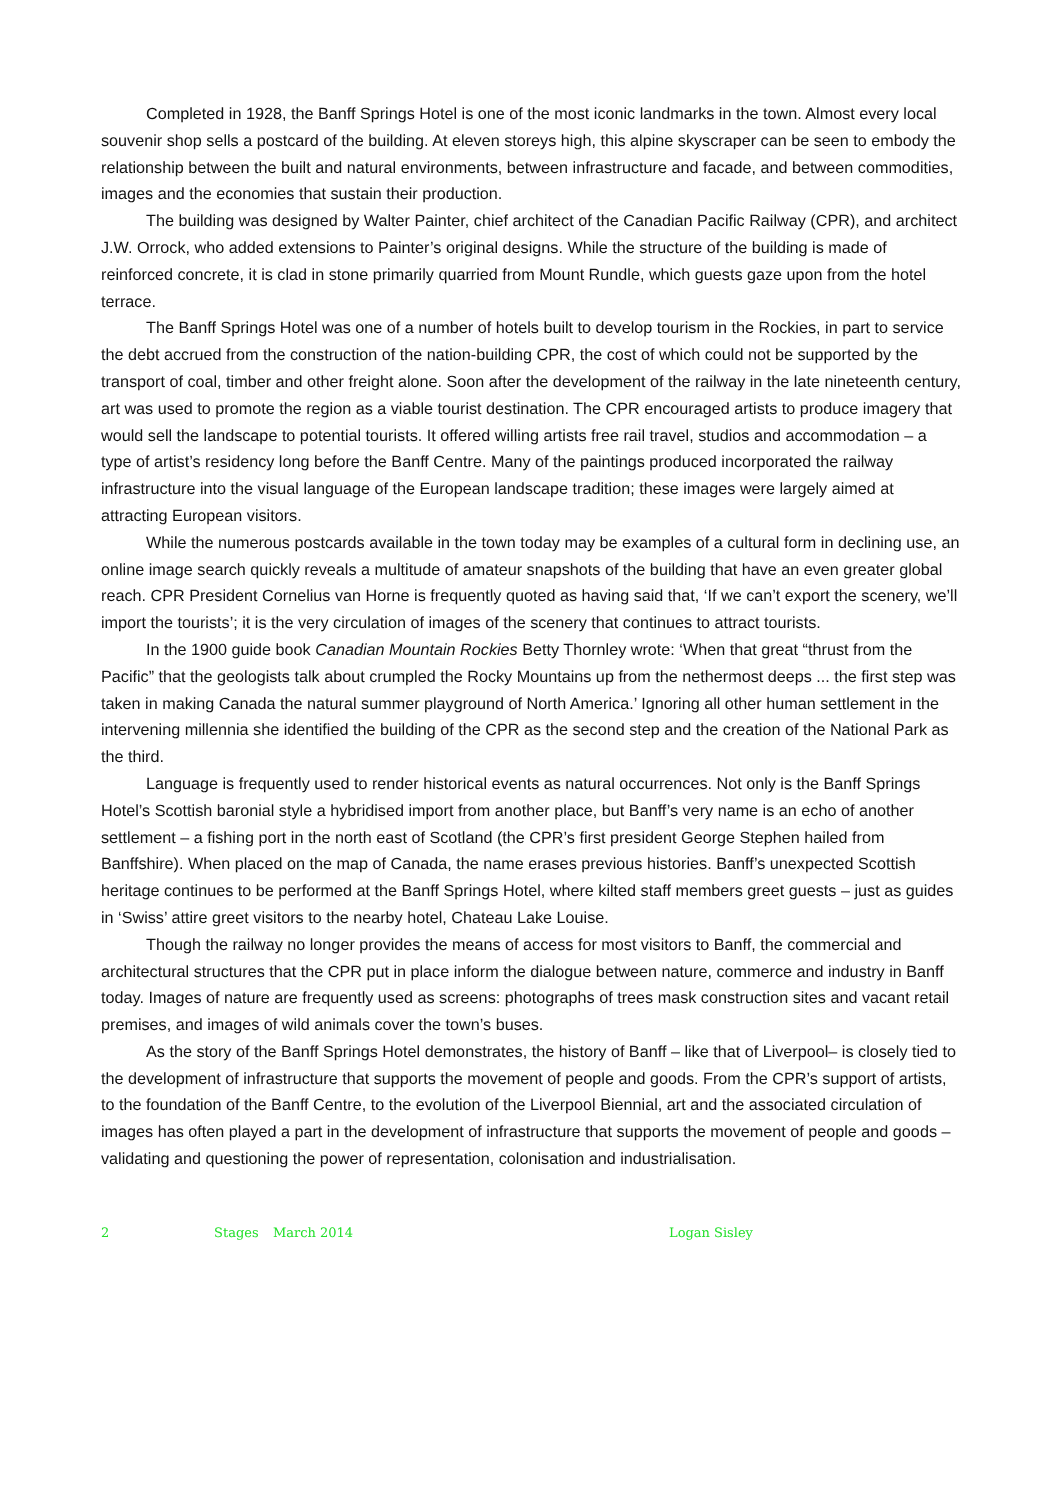Completed in 1928, the Banff Springs Hotel is one of the most iconic landmarks in the town. Almost every local souvenir shop sells a postcard of the building. At eleven storeys high, this alpine skyscraper can be seen to embody the relationship between the built and natural environments, between infrastructure and facade, and between commodities, images and the economies that sustain their production.
The building was designed by Walter Painter, chief architect of the Canadian Pacific Railway (CPR), and architect J.W. Orrock, who added extensions to Painter’s original designs. While the structure of the building is made of reinforced concrete, it is clad in stone primarily quarried from Mount Rundle, which guests gaze upon from the hotel terrace.
The Banff Springs Hotel was one of a number of hotels built to develop tourism in the Rockies, in part to service the debt accrued from the construction of the nation-building CPR, the cost of which could not be supported by the transport of coal, timber and other freight alone. Soon after the development of the railway in the late nineteenth century, art was used to promote the region as a viable tourist destination. The CPR encouraged artists to produce imagery that would sell the landscape to potential tourists. It offered willing artists free rail travel, studios and accommodation – a type of artist’s residency long before the Banff Centre. Many of the paintings produced incorporated the railway infrastructure into the visual language of the European landscape tradition; these images were largely aimed at attracting European visitors.
While the numerous postcards available in the town today may be examples of a cultural form in declining use, an online image search quickly reveals a multitude of amateur snapshots of the building that have an even greater global reach. CPR President Cornelius van Horne is frequently quoted as having said that, ‘If we can’t export the scenery, we’ll import the tourists’; it is the very circulation of images of the scenery that continues to attract tourists.
In the 1900 guide book Canadian Mountain Rockies Betty Thornley wrote: ‘When that great “thrust from the Pacific” that the geologists talk about crumpled the Rocky Mountains up from the nethermost deeps ... the first step was taken in making Canada the natural summer playground of North America.’ Ignoring all other human settlement in the intervening millennia she identified the building of the CPR as the second step and the creation of the National Park as the third.
Language is frequently used to render historical events as natural occurrences. Not only is the Banff Springs Hotel’s Scottish baronial style a hybridised import from another place, but Banff’s very name is an echo of another settlement – a fishing port in the north east of Scotland (the CPR’s first president George Stephen hailed from Banffshire). When placed on the map of Canada, the name erases previous histories. Banff’s unexpected Scottish heritage continues to be performed at the Banff Springs Hotel, where kilted staff members greet guests – just as guides in ‘Swiss’ attire greet visitors to the nearby hotel, Chateau Lake Louise.
Though the railway no longer provides the means of access for most visitors to Banff, the commercial and architectural structures that the CPR put in place inform the dialogue between nature, commerce and industry in Banff today. Images of nature are frequently used as screens: photographs of trees mask construction sites and vacant retail premises, and images of wild animals cover the town’s buses.
As the story of the Banff Springs Hotel demonstrates, the history of Banff – like that of Liverpool– is closely tied to the development of infrastructure that supports the movement of people and goods. From the CPR’s support of artists, to the foundation of the Banff Centre, to the evolution of the Liverpool Biennial, art and the associated circulation of images has often played a part in the development of infrastructure that supports the movement of people and goods – validating and questioning the power of representation, colonisation and industrialisation.
2 Stages March 2014 Logan Sisley